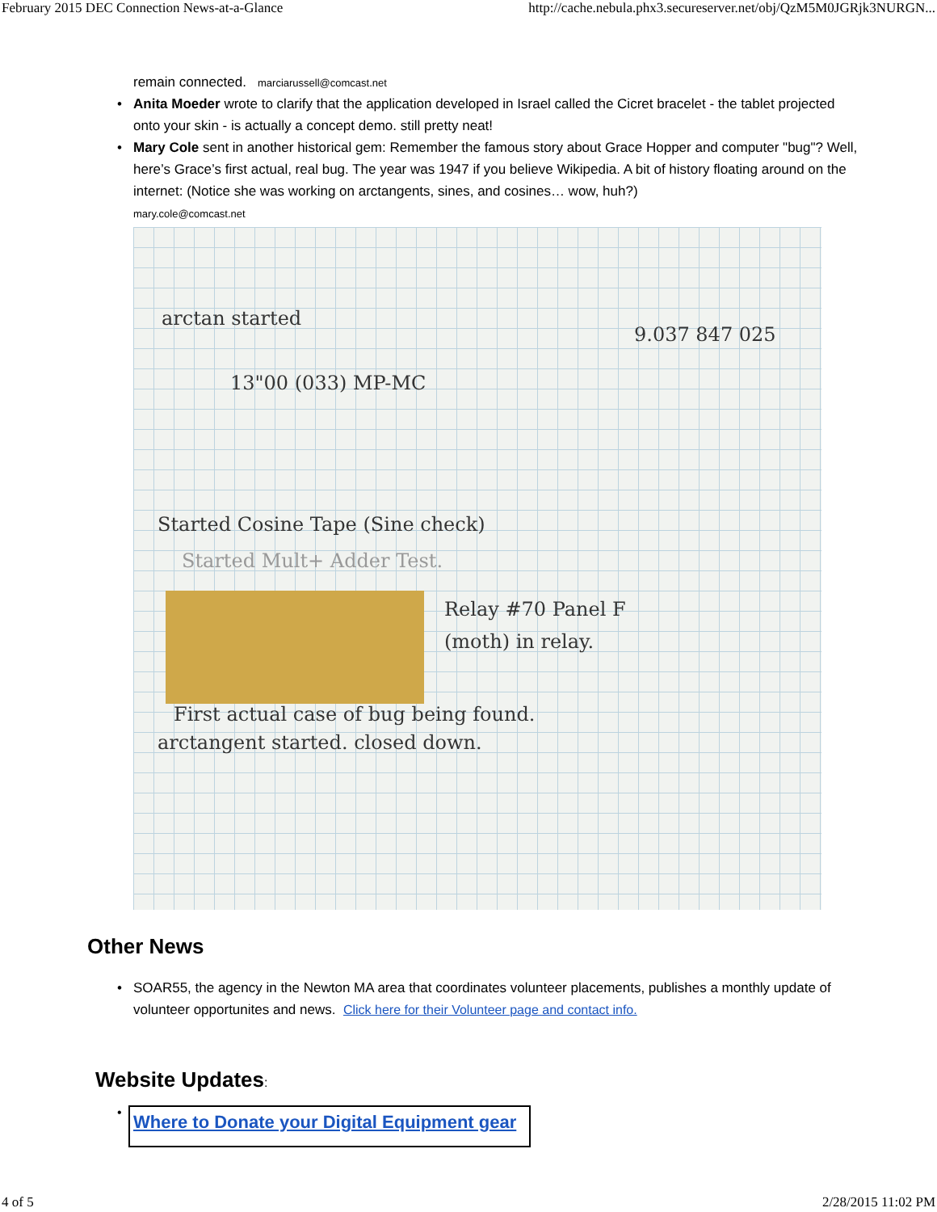February 2015 DEC Connection News-at-a-Glance http://cache.nebula.phx3.secureserver.net/obj/QzM5M0JGRjk3NURGN...
remain connected. marciarussell@comcast.net
• Anita Moeder wrote to clarify that the application developed in Israel called the Cicret bracelet - the tablet projected onto your skin - is actually a concept demo. still pretty neat!
• Mary Cole sent in another historical gem: Remember the famous story about Grace Hopper and computer "bug"? Well, here’s Grace’s first actual, real bug. The year was 1947 if you believe Wikipedia. A bit of history floating around on the internet: (Notice she was working on arctangents, sines, and cosines… wow, huh?)
mary.cole@comcast.net
arctan started
13"00 (033) MP-MC
9.037 847 025
Started Cosine Tape (Sine check)
Started Mult+ Adder Test.
Relay #70 Panel F
(moth) in relay.
First actual case of bug being found.
arctangent started. closed down.
Other News
• SOAR55, the agency in the Newton MA area that coordinates volunteer placements, publishes a monthly update of volunteer opportunites and news. Click here for their Volunteer page and contact info.
Website Updates:
• Where to Donate your Digital Equipment gear
4 of 5 2/28/2015 11:02 PM